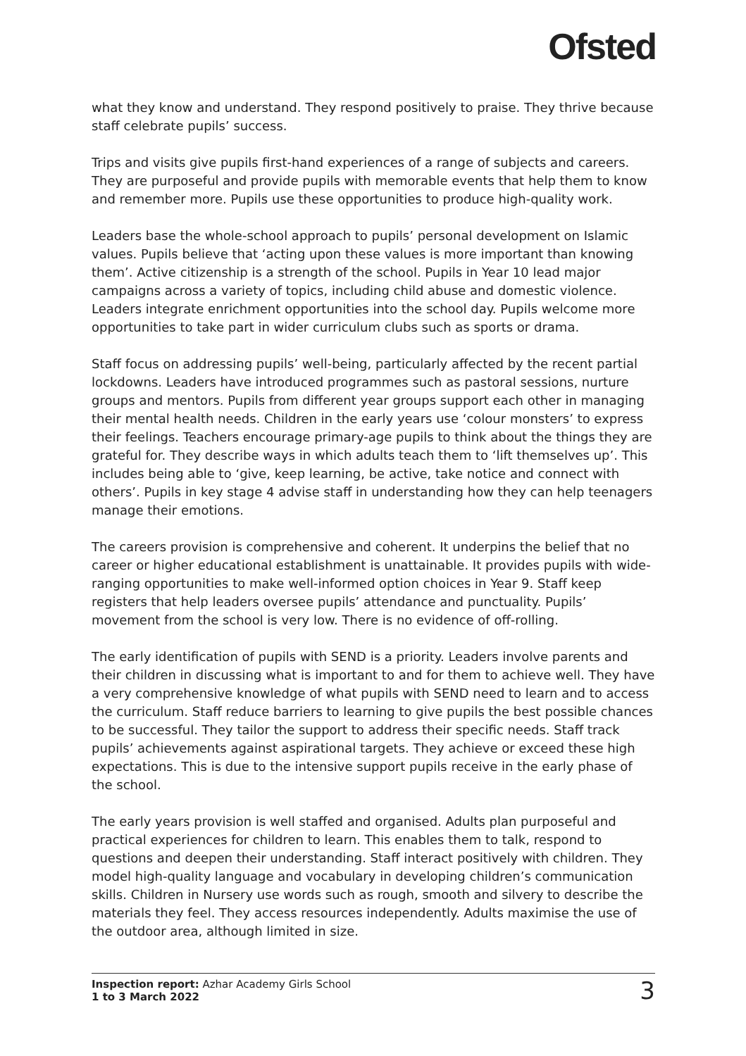Ofsted
what they know and understand. They respond positively to praise. They thrive because staff celebrate pupils’ success.
Trips and visits give pupils first-hand experiences of a range of subjects and careers. They are purposeful and provide pupils with memorable events that help them to know and remember more. Pupils use these opportunities to produce high-quality work.
Leaders base the whole-school approach to pupils’ personal development on Islamic values. Pupils believe that ‘acting upon these values is more important than knowing them’. Active citizenship is a strength of the school. Pupils in Year 10 lead major campaigns across a variety of topics, including child abuse and domestic violence. Leaders integrate enrichment opportunities into the school day. Pupils welcome more opportunities to take part in wider curriculum clubs such as sports or drama.
Staff focus on addressing pupils’ well-being, particularly affected by the recent partial lockdowns. Leaders have introduced programmes such as pastoral sessions, nurture groups and mentors. Pupils from different year groups support each other in managing their mental health needs. Children in the early years use ‘colour monsters’ to express their feelings. Teachers encourage primary-age pupils to think about the things they are grateful for. They describe ways in which adults teach them to ‘lift themselves up’. This includes being able to ‘give, keep learning, be active, take notice and connect with others’. Pupils in key stage 4 advise staff in understanding how they can help teenagers manage their emotions.
The careers provision is comprehensive and coherent. It underpins the belief that no career or higher educational establishment is unattainable. It provides pupils with wide-ranging opportunities to make well-informed option choices in Year 9. Staff keep registers that help leaders oversee pupils’ attendance and punctuality. Pupils’ movement from the school is very low. There is no evidence of off-rolling.
The early identification of pupils with SEND is a priority. Leaders involve parents and their children in discussing what is important to and for them to achieve well. They have a very comprehensive knowledge of what pupils with SEND need to learn and to access the curriculum. Staff reduce barriers to learning to give pupils the best possible chances to be successful. They tailor the support to address their specific needs. Staff track pupils’ achievements against aspirational targets. They achieve or exceed these high expectations. This is due to the intensive support pupils receive in the early phase of the school.
The early years provision is well staffed and organised. Adults plan purposeful and practical experiences for children to learn. This enables them to talk, respond to questions and deepen their understanding. Staff interact positively with children. They model high-quality language and vocabulary in developing children’s communication skills. Children in Nursery use words such as rough, smooth and silvery to describe the materials they feel. They access resources independently. Adults maximise the use of the outdoor area, although limited in size.
Inspection report: Azhar Academy Girls School
1 to 3 March 2022
3